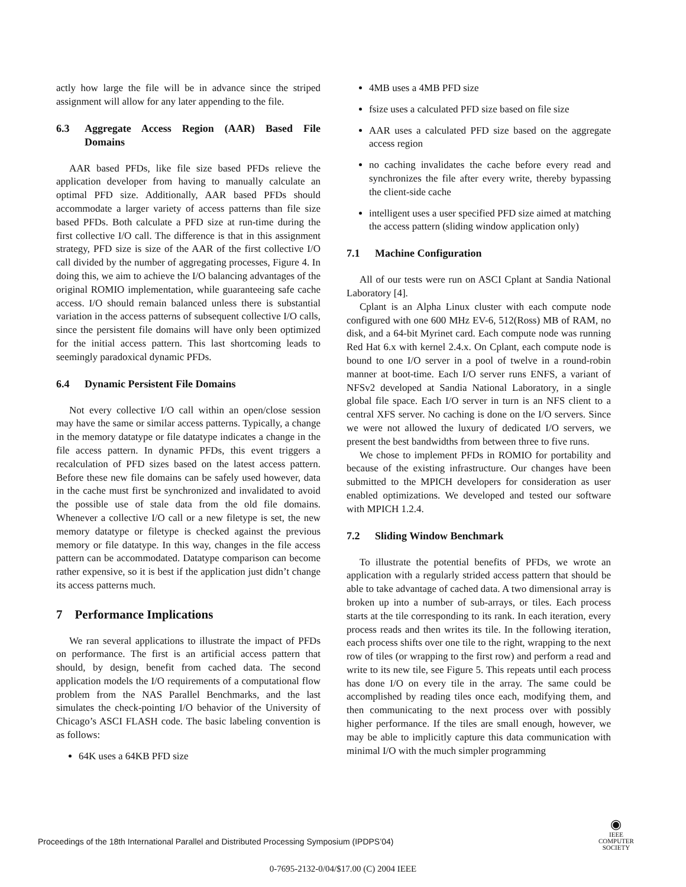actly how large the file will be in advance since the striped assignment will allow for any later appending to the file.
6.3 Aggregate Access Region (AAR) Based File Domains
AAR based PFDs, like file size based PFDs relieve the application developer from having to manually calculate an optimal PFD size. Additionally, AAR based PFDs should accommodate a larger variety of access patterns than file size based PFDs. Both calculate a PFD size at run-time during the first collective I/O call. The difference is that in this assignment strategy, PFD size is size of the AAR of the first collective I/O call divided by the number of aggregating processes, Figure 4. In doing this, we aim to achieve the I/O balancing advantages of the original ROMIO implementation, while guaranteeing safe cache access. I/O should remain balanced unless there is substantial variation in the access patterns of subsequent collective I/O calls, since the persistent file domains will have only been optimized for the initial access pattern. This last shortcoming leads to seemingly paradoxical dynamic PFDs.
6.4 Dynamic Persistent File Domains
Not every collective I/O call within an open/close session may have the same or similar access patterns. Typically, a change in the memory datatype or file datatype indicates a change in the file access pattern. In dynamic PFDs, this event triggers a recalculation of PFD sizes based on the latest access pattern. Before these new file domains can be safely used however, data in the cache must first be synchronized and invalidated to avoid the possible use of stale data from the old file domains. Whenever a collective I/O call or a new filetype is set, the new memory datatype or filetype is checked against the previous memory or file datatype. In this way, changes in the file access pattern can be accommodated. Datatype comparison can become rather expensive, so it is best if the application just didn’t change its access patterns much.
7 Performance Implications
We ran several applications to illustrate the impact of PFDs on performance. The first is an artificial access pattern that should, by design, benefit from cached data. The second application models the I/O requirements of a computational flow problem from the NAS Parallel Benchmarks, and the last simulates the check-pointing I/O behavior of the University of Chicago’s ASCI FLASH code. The basic labeling convention is as follows:
64K uses a 64KB PFD size
4MB uses a 4MB PFD size
fsize uses a calculated PFD size based on file size
AAR uses a calculated PFD size based on the aggregate access region
no caching invalidates the cache before every read and synchronizes the file after every write, thereby bypassing the client-side cache
intelligent uses a user specified PFD size aimed at matching the access pattern (sliding window application only)
7.1 Machine Configuration
All of our tests were run on ASCI Cplant at Sandia National Laboratory [4].
Cplant is an Alpha Linux cluster with each compute node configured with one 600 MHz EV-6, 512(Ross) MB of RAM, no disk, and a 64-bit Myrinet card. Each compute node was running Red Hat 6.x with kernel 2.4.x. On Cplant, each compute node is bound to one I/O server in a pool of twelve in a round-robin manner at boot-time. Each I/O server runs ENFS, a variant of NFSv2 developed at Sandia National Laboratory, in a single global file space. Each I/O server in turn is an NFS client to a central XFS server. No caching is done on the I/O servers. Since we were not allowed the luxury of dedicated I/O servers, we present the best bandwidths from between three to five runs.
We chose to implement PFDs in ROMIO for portability and because of the existing infrastructure. Our changes have been submitted to the MPICH developers for consideration as user enabled optimizations. We developed and tested our software with MPICH 1.2.4.
7.2 Sliding Window Benchmark
To illustrate the potential benefits of PFDs, we wrote an application with a regularly strided access pattern that should be able to take advantage of cached data. A two dimensional array is broken up into a number of sub-arrays, or tiles. Each process starts at the tile corresponding to its rank. In each iteration, every process reads and then writes its tile. In the following iteration, each process shifts over one tile to the right, wrapping to the next row of tiles (or wrapping to the first row) and perform a read and write to its new tile, see Figure 5. This repeats until each process has done I/O on every tile in the array. The same could be accomplished by reading tiles once each, modifying them, and then communicating to the next process over with possibly higher performance. If the tiles are small enough, however, we may be able to implicitly capture this data communication with minimal I/O with the much simpler programming
Proceedings of the 18th International Parallel and Distributed Processing Symposium (IPDPS’04)
◉
IEEE
COMPUTER
SOCIETY
0-7695-2132-0/04/$17.00 (C) 2004 IEEE